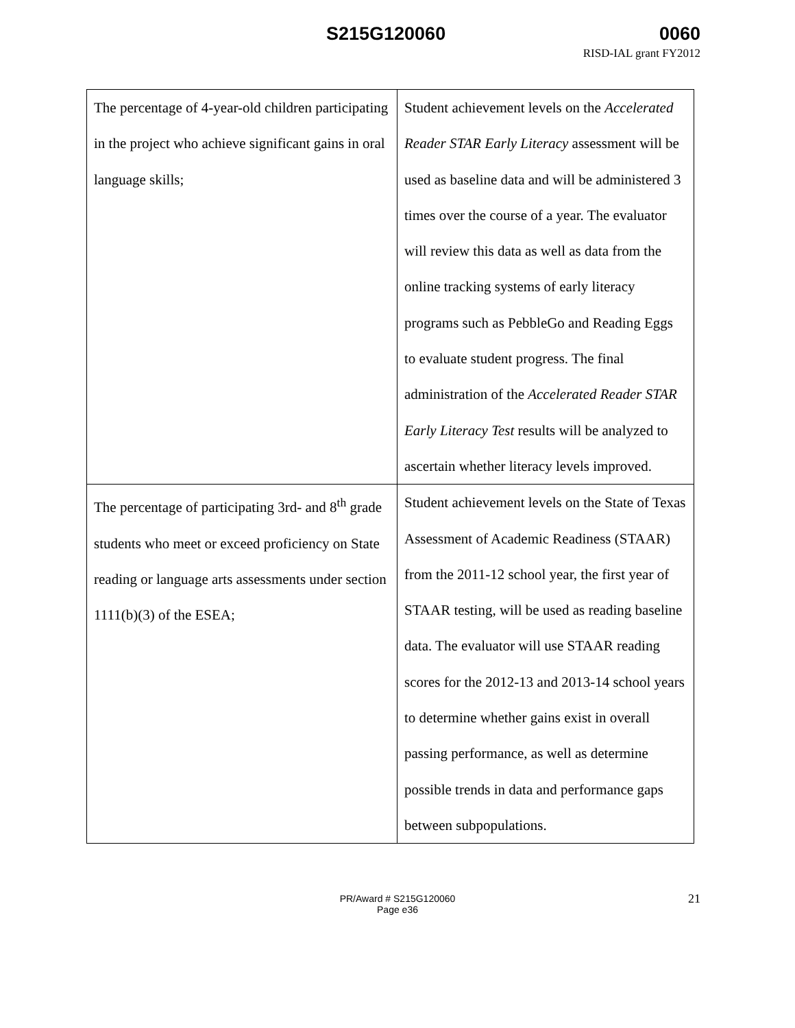S215G120060 0060
RISD-IAL grant FY2012
| The percentage of 4-year-old children participating in the project who achieve significant gains in oral language skills; | Student achievement levels on the Accelerated Reader STAR Early Literacy assessment will be used as baseline data and will be administered 3 times over the course of a year. The evaluator will review this data as well as data from the online tracking systems of early literacy programs such as PebbleGo and Reading Eggs to evaluate student progress. The final administration of the Accelerated Reader STAR Early Literacy Test results will be analyzed to ascertain whether literacy levels improved. |
| The percentage of participating 3rd- and 8<sup>th</sup> grade students who meet or exceed proficiency on State reading or language arts assessments under section 1111(b)(3) of the ESEA; | Student achievement levels on the State of Texas Assessment of Academic Readiness (STAAR) from the 2011-12 school year, the first year of STAAR testing, will be used as reading baseline data. The evaluator will use STAAR reading scores for the 2012-13 and 2013-14 school years to determine whether gains exist in overall passing performance, as well as determine possible trends in data and performance gaps between subpopulations. |
21 PR/Award # S215G120060
Page e36